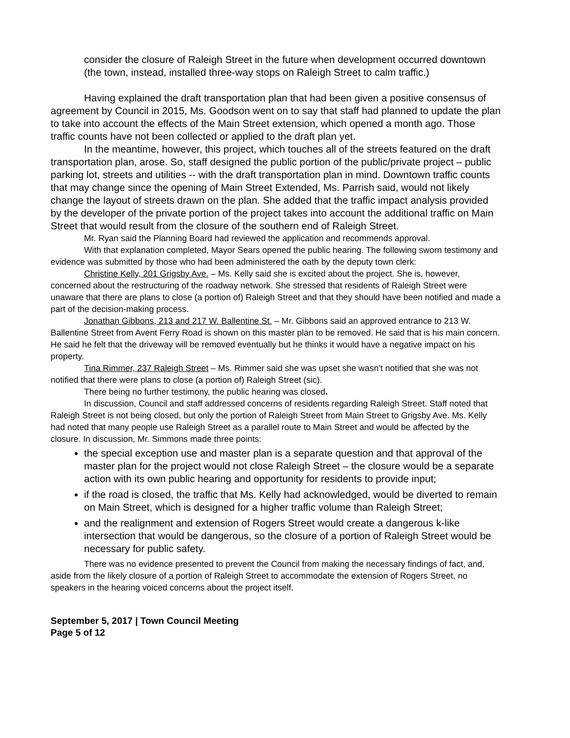consider the closure of Raleigh Street in the future when development occurred downtown (the town, instead, installed three-way stops on Raleigh Street to calm traffic.)
Having explained the draft transportation plan that had been given a positive consensus of agreement by Council in 2015, Ms. Goodson went on to say that staff had planned to update the plan to take into account the effects of the Main Street extension, which opened a month ago. Those traffic counts have not been collected or applied to the draft plan yet.
In the meantime, however, this project, which touches all of the streets featured on the draft transportation plan, arose. So, staff designed the public portion of the public/private project – public parking lot, streets and utilities -- with the draft transportation plan in mind. Downtown traffic counts that may change since the opening of Main Street Extended, Ms. Parrish said, would not likely change the layout of streets drawn on the plan. She added that the traffic impact analysis provided by the developer of the private portion of the project takes into account the additional traffic on Main Street that would result from the closure of the southern end of Raleigh Street.
Mr. Ryan said the Planning Board had reviewed the application and recommends approval.
With that explanation completed, Mayor Sears opened the public hearing. The following sworn testimony and evidence was submitted by those who had been administered the oath by the deputy town clerk:
Christine Kelly, 201 Grigsby Ave. – Ms. Kelly said she is excited about the project. She is, however, concerned about the restructuring of the roadway network. She stressed that residents of Raleigh Street were unaware that there are plans to close (a portion of) Raleigh Street and that they should have been notified and made a part of the decision-making process.
Jonathan Gibbons, 213 and 217 W. Ballentine St. – Mr. Gibbons said an approved entrance to 213 W. Ballentine Street from Avent Ferry Road is shown on this master plan to be removed. He said that is his main concern. He said he felt that the driveway will be removed eventually but he thinks it would have a negative impact on his property.
Tina Rimmer, 237 Raleigh Street – Ms. Rimmer said she was upset she wasn’t notified that she was not notified that there were plans to close (a portion of) Raleigh Street (sic).
There being no further testimony, the public hearing was closed.
In discussion, Council and staff addressed concerns of residents regarding Raleigh Street. Staff noted that Raleigh Street is not being closed, but only the portion of Raleigh Street from Main Street to Grigsby Ave. Ms. Kelly had noted that many people use Raleigh Street as a parallel route to Main Street and would be affected by the closure. In discussion, Mr. Simmons made three points:
the special exception use and master plan is a separate question and that approval of the master plan for the project would not close Raleigh Street – the closure would be a separate action with its own public hearing and opportunity for residents to provide input;
if the road is closed, the traffic that Ms. Kelly had acknowledged, would be diverted to remain on Main Street, which is designed for a higher traffic volume than Raleigh Street;
and the realignment and extension of Rogers Street would create a dangerous k-like intersection that would be dangerous, so the closure of a portion of Raleigh Street would be necessary for public safety.
There was no evidence presented to prevent the Council from making the necessary findings of fact, and, aside from the likely closure of a portion of Raleigh Street to accommodate the extension of Rogers Street, no speakers in the hearing voiced concerns about the project itself.
September 5, 2017 | Town Council Meeting
Page 5 of 12